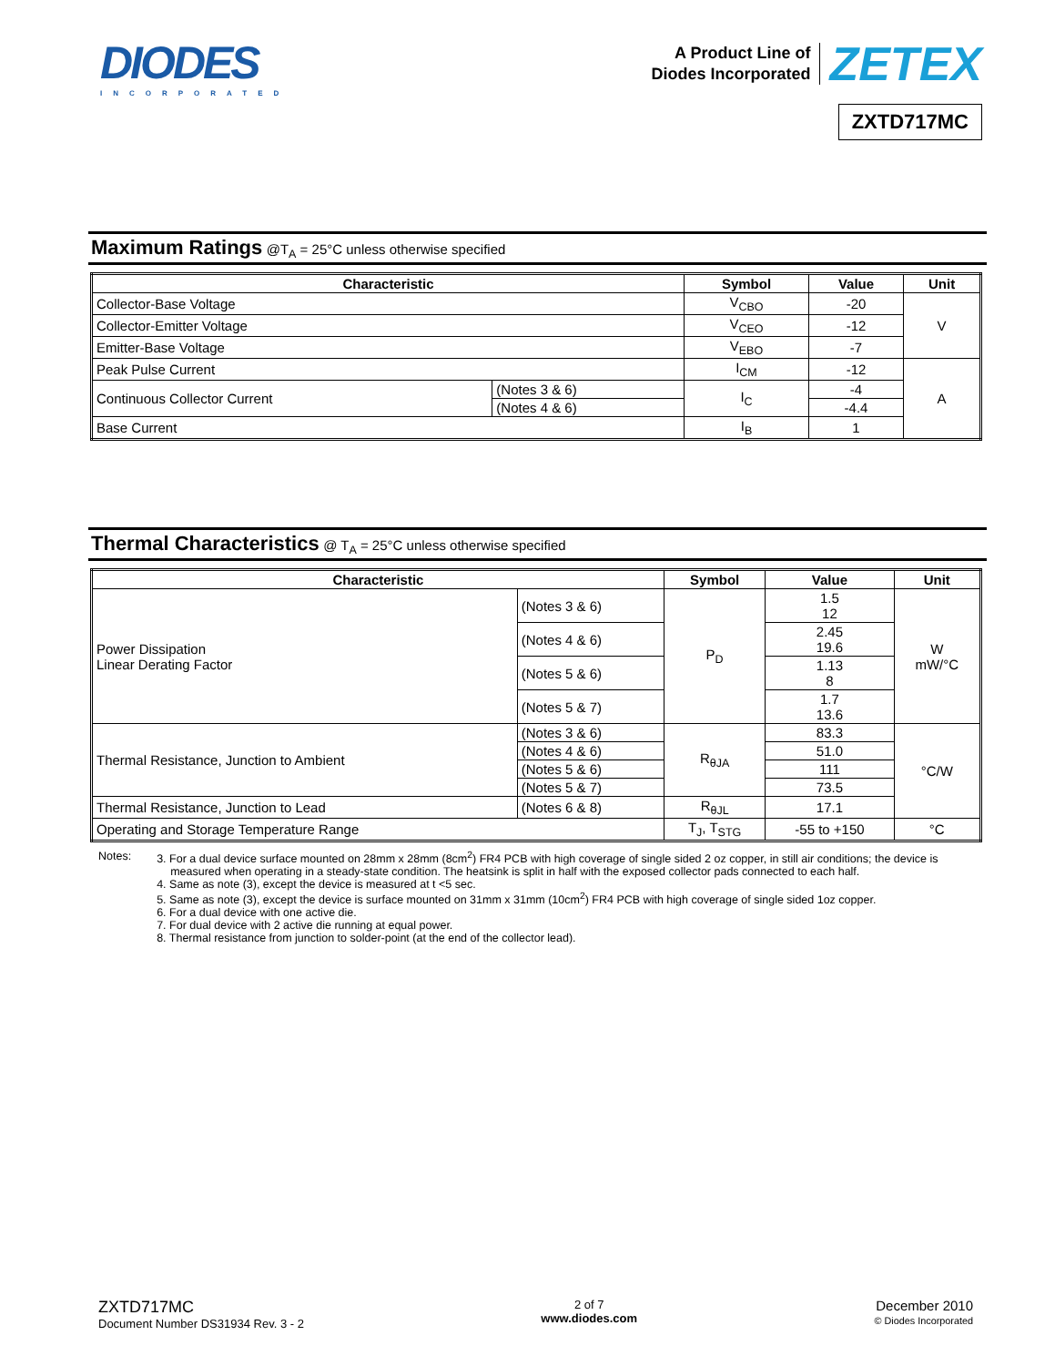DIODES
INCORPORATED
A Product Line of
Diodes Incorporated
ZETEX
ZXTD717MC
Maximum Ratings @T<sub>A</sub> = 25°C unless otherwise specified
| Characteristic | | Symbol | Value | Unit |
| --- | --- | --- | --- | --- |
| Collector-Base Voltage | | V<sub>CBO</sub> | -20 | V |
| Collector-Emitter Voltage | | V<sub>CEO</sub> | -12 | |
| Emitter-Base Voltage | | V<sub>EBO</sub> | -7 | |
| Peak Pulse Current | | I<sub>CM</sub> | -12 | A |
| Continuous Collector Current | (Notes 3 & 6) | I<sub>C</sub> | -4 | |
| | (Notes 4 & 6) | | -4.4 | |
| Base Current | | I<sub>B</sub> | 1 | |
Thermal Characteristics @ T<sub>A</sub> = 25°C unless otherwise specified
| Characteristic | | Symbol | Value | Unit |
| --- | --- | --- | --- | --- |
| Power Dissipation Linear Derating Factor | (Notes 3 & 6) | P<sub>D</sub> | 1.5 12 | W mW/°C |
| | (Notes 4 & 6) | | 2.45 19.6 | |
| | (Notes 5 & 6) | | 1.13 8 | |
| | (Notes 5 & 7) | | 1.7 13.6 | |
| Thermal Resistance, Junction to Ambient | (Notes 3 & 6) | R<sub>θJA</sub> | 83.3 | °C/W |
| | (Notes 4 & 6) | | 51.0 | |
| | (Notes 5 & 6) | | 111 | |
| | (Notes 5 & 7) | | 73.5 | |
| Thermal Resistance, Junction to Lead | (Notes 6 & 8) | R<sub>θJL</sub> | 17.1 | |
| Operating and Storage Temperature Range | | T<sub>J</sub>, T<sub>STG</sub> | -55 to +150 | °C |
Notes: 3. For a dual device surface mounted on 28mm x 28mm (8cm<sup>2</sup>) FR4 PCB with high coverage of single sided 2 oz copper, in still air conditions; the device is measured when operating in a steady-state condition. The heatsink is split in half with the exposed collector pads connected to each half.
4. Same as note (3), except the device is measured at t <5 sec.
5. Same as note (3), except the device is surface mounted on 31mm x 31mm (10cm<sup>2</sup>) FR4 PCB with high coverage of single sided 1oz copper.
6. For a dual device with one active die.
7. For dual device with 2 active die running at equal power.
8. Thermal resistance from junction to solder-point (at the end of the collector lead).
ZXTD717MC
Document Number DS31934 Rev. 3 - 2
2 of 7
www.diodes.com
December 2010
© Diodes Incorporated